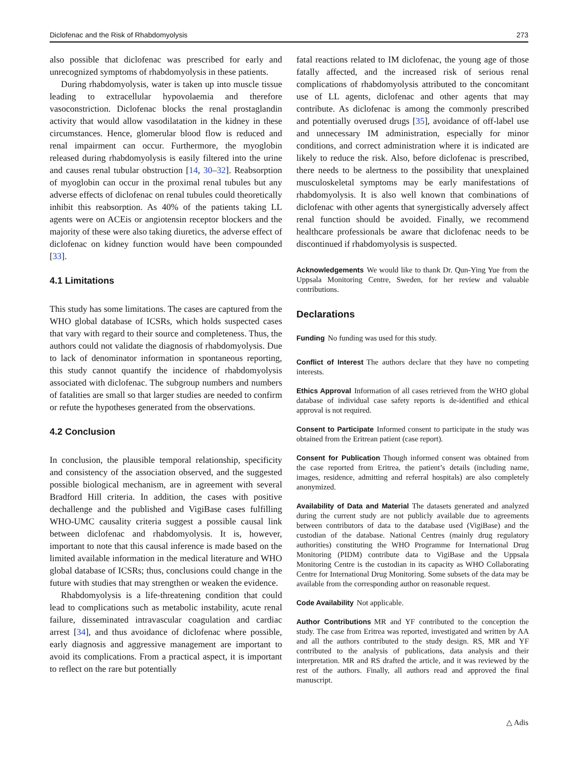Diclofenac and the Risk of Rhabdomyolysis 273
also possible that diclofenac was prescribed for early and unrecognized symptoms of rhabdomyolysis in these patients.
During rhabdomyolysis, water is taken up into muscle tissue leading to extracellular hypovolaemia and therefore vasoconstriction. Diclofenac blocks the renal prostaglandin activity that would allow vasodilatation in the kidney in these circumstances. Hence, glomerular blood flow is reduced and renal impairment can occur. Furthermore, the myoglobin released during rhabdomyolysis is easily filtered into the urine and causes renal tubular obstruction [14, 30–32]. Reabsorption of myoglobin can occur in the proximal renal tubules but any adverse effects of diclofenac on renal tubules could theoretically inhibit this reabsorption. As 40% of the patients taking LL agents were on ACEis or angiotensin receptor blockers and the majority of these were also taking diuretics, the adverse effect of diclofenac on kidney function would have been compounded [33].
4.1 Limitations
This study has some limitations. The cases are captured from the WHO global database of ICSRs, which holds suspected cases that vary with regard to their source and completeness. Thus, the authors could not validate the diagnosis of rhabdomyolysis. Due to lack of denominator information in spontaneous reporting, this study cannot quantify the incidence of rhabdomyolysis associated with diclofenac. The subgroup numbers and numbers of fatalities are small so that larger studies are needed to confirm or refute the hypotheses generated from the observations.
4.2 Conclusion
In conclusion, the plausible temporal relationship, specificity and consistency of the association observed, and the suggested possible biological mechanism, are in agreement with several Bradford Hill criteria. In addition, the cases with positive dechallenge and the published and VigiBase cases fulfilling WHO-UMC causality criteria suggest a possible causal link between diclofenac and rhabdomyolysis. It is, however, important to note that this causal inference is made based on the limited available information in the medical literature and WHO global database of ICSRs; thus, conclusions could change in the future with studies that may strengthen or weaken the evidence.
Rhabdomyolysis is a life-threatening condition that could lead to complications such as metabolic instability, acute renal failure, disseminated intravascular coagulation and cardiac arrest [34], and thus avoidance of diclofenac where possible, early diagnosis and aggressive management are important to avoid its complications. From a practical aspect, it is important to reflect on the rare but potentially
fatal reactions related to IM diclofenac, the young age of those fatally affected, and the increased risk of serious renal complications of rhabdomyolysis attributed to the concomitant use of LL agents, diclofenac and other agents that may contribute. As diclofenac is among the commonly prescribed and potentially overused drugs [35], avoidance of off-label use and unnecessary IM administration, especially for minor conditions, and correct administration where it is indicated are likely to reduce the risk. Also, before diclofenac is prescribed, there needs to be alertness to the possibility that unexplained musculoskeletal symptoms may be early manifestations of rhabdomyolysis. It is also well known that combinations of diclofenac with other agents that synergistically adversely affect renal function should be avoided. Finally, we recommend healthcare professionals be aware that diclofenac needs to be discontinued if rhabdomyolysis is suspected.
Acknowledgements We would like to thank Dr. Qun-Ying Yue from the Uppsala Monitoring Centre, Sweden, for her review and valuable contributions.
Declarations
Funding No funding was used for this study.
Conflict of Interest The authors declare that they have no competing interests.
Ethics Approval Information of all cases retrieved from the WHO global database of individual case safety reports is de-identified and ethical approval is not required.
Consent to Participate Informed consent to participate in the study was obtained from the Eritrean patient (case report).
Consent for Publication Though informed consent was obtained from the case reported from Eritrea, the patient’s details (including name, images, residence, admitting and referral hospitals) are also completely anonymized.
Availability of Data and Material The datasets generated and analyzed during the current study are not publicly available due to agreements between contributors of data to the database used (VigiBase) and the custodian of the database. National Centres (mainly drug regulatory authorities) constituting the WHO Programme for International Drug Monitoring (PIDM) contribute data to VigiBase and the Uppsala Monitoring Centre is the custodian in its capacity as WHO Collaborating Centre for International Drug Monitoring. Some subsets of the data may be available from the corresponding author on reasonable request.
Code Availability Not applicable.
Author Contributions MR and YF contributed to the conception the study. The case from Eritrea was reported, investigated and written by AA and all the authors contributed to the study design. RS, MR and YF contributed to the analysis of publications, data analysis and their interpretation. MR and RS drafted the article, and it was reviewed by the rest of the authors. Finally, all authors read and approved the final manuscript.
△ Adis